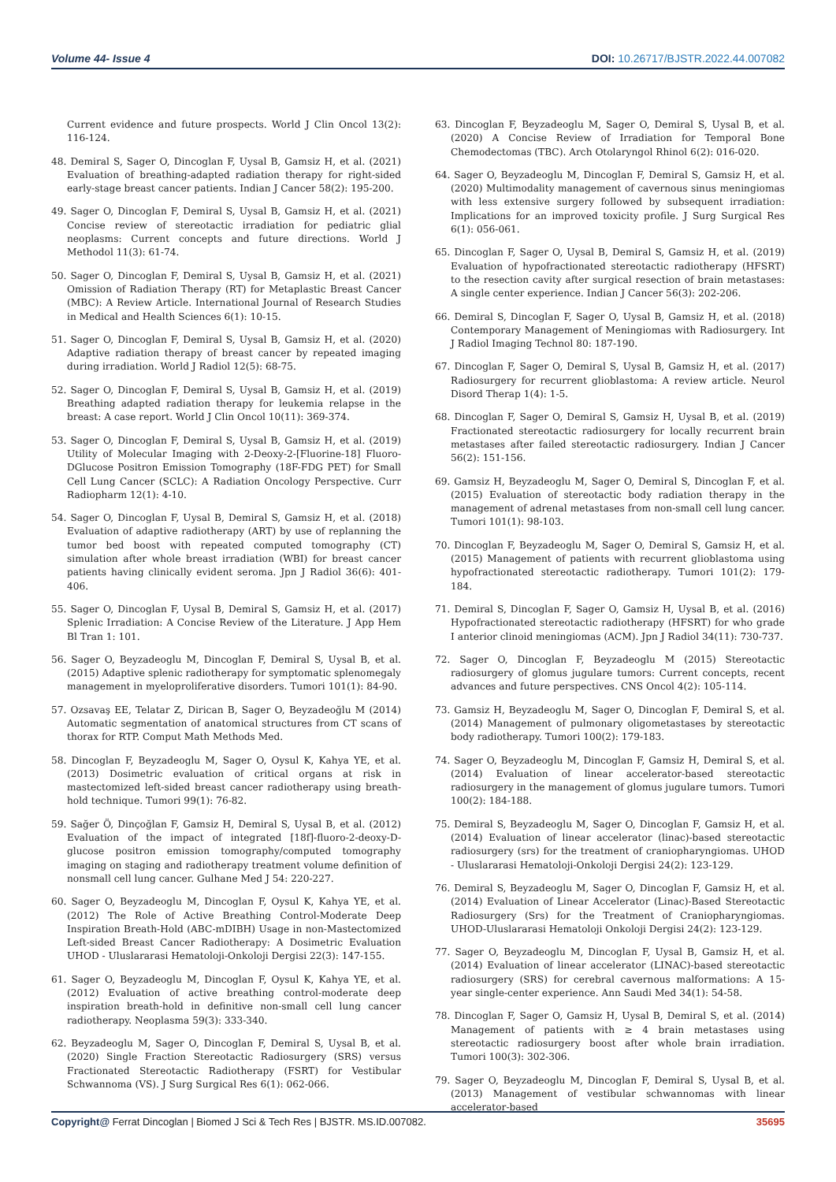Volume 44- Issue 4 DOI: 10.26717/BJSTR.2022.44.007082
Current evidence and future prospects. World J Clin Oncol 13(2): 116-124.
48. Demiral S, Sager O, Dincoglan F, Uysal B, Gamsiz H, et al. (2021) Evaluation of breathing-adapted radiation therapy for right-sided early-stage breast cancer patients. Indian J Cancer 58(2): 195-200.
49. Sager O, Dincoglan F, Demiral S, Uysal B, Gamsiz H, et al. (2021) Concise review of stereotactic irradiation for pediatric glial neoplasms: Current concepts and future directions. World J Methodol 11(3): 61-74.
50. Sager O, Dincoglan F, Demiral S, Uysal B, Gamsiz H, et al. (2021) Omission of Radiation Therapy (RT) for Metaplastic Breast Cancer (MBC): A Review Article. International Journal of Research Studies in Medical and Health Sciences 6(1): 10-15.
51. Sager O, Dincoglan F, Demiral S, Uysal B, Gamsiz H, et al. (2020) Adaptive radiation therapy of breast cancer by repeated imaging during irradiation. World J Radiol 12(5): 68-75.
52. Sager O, Dincoglan F, Demiral S, Uysal B, Gamsiz H, et al. (2019) Breathing adapted radiation therapy for leukemia relapse in the breast: A case report. World J Clin Oncol 10(11): 369-374.
53. Sager O, Dincoglan F, Demiral S, Uysal B, Gamsiz H, et al. (2019) Utility of Molecular Imaging with 2-Deoxy-2-[Fluorine-18] Fluoro-DGlucose Positron Emission Tomography (18F-FDG PET) for Small Cell Lung Cancer (SCLC): A Radiation Oncology Perspective. Curr Radiopharm 12(1): 4-10.
54. Sager O, Dincoglan F, Uysal B, Demiral S, Gamsiz H, et al. (2018) Evaluation of adaptive radiotherapy (ART) by use of replanning the tumor bed boost with repeated computed tomography (CT) simulation after whole breast irradiation (WBI) for breast cancer patients having clinically evident seroma. Jpn J Radiol 36(6): 401-406.
55. Sager O, Dincoglan F, Uysal B, Demiral S, Gamsiz H, et al. (2017) Splenic Irradiation: A Concise Review of the Literature. J App Hem Bl Tran 1: 101.
56. Sager O, Beyzadeoglu M, Dincoglan F, Demiral S, Uysal B, et al. (2015) Adaptive splenic radiotherapy for symptomatic splenomegaly management in myeloproliferative disorders. Tumori 101(1): 84-90.
57. Ozsavaş EE, Telatar Z, Dirican B, Sager O, Beyzadeoğlu M (2014) Automatic segmentation of anatomical structures from CT scans of thorax for RTP. Comput Math Methods Med.
58. Dincoglan F, Beyzadeoglu M, Sager O, Oysul K, Kahya YE, et al. (2013) Dosimetric evaluation of critical organs at risk in mastectomized left-sided breast cancer radiotherapy using breath-hold technique. Tumori 99(1): 76-82.
59. Sağer Ö, Dinçoğlan F, Gamsiz H, Demiral S, Uysal B, et al. (2012) Evaluation of the impact of integrated [18f]-fluoro-2-deoxy-D-glucose positron emission tomography/computed tomography imaging on staging and radiotherapy treatment volume definition of nonsmall cell lung cancer. Gulhane Med J 54: 220-227.
60. Sager O, Beyzadeoglu M, Dincoglan F, Oysul K, Kahya YE, et al. (2012) The Role of Active Breathing Control-Moderate Deep Inspiration Breath-Hold (ABC-mDIBH) Usage in non-Mastectomized Left-sided Breast Cancer Radiotherapy: A Dosimetric Evaluation UHOD - Uluslararasi Hematoloji-Onkoloji Dergisi 22(3): 147-155.
61. Sager O, Beyzadeoglu M, Dincoglan F, Oysul K, Kahya YE, et al. (2012) Evaluation of active breathing control-moderate deep inspiration breath-hold in definitive non-small cell lung cancer radiotherapy. Neoplasma 59(3): 333-340.
62. Beyzadeoglu M, Sager O, Dincoglan F, Demiral S, Uysal B, et al. (2020) Single Fraction Stereotactic Radiosurgery (SRS) versus Fractionated Stereotactic Radiotherapy (FSRT) for Vestibular Schwannoma (VS). J Surg Surgical Res 6(1): 062-066.
63. Dincoglan F, Beyzadeoglu M, Sager O, Demiral S, Uysal B, et al. (2020) A Concise Review of Irradiation for Temporal Bone Chemodectomas (TBC). Arch Otolaryngol Rhinol 6(2): 016-020.
64. Sager O, Beyzadeoglu M, Dincoglan F, Demiral S, Gamsiz H, et al. (2020) Multimodality management of cavernous sinus meningiomas with less extensive surgery followed by subsequent irradiation: Implications for an improved toxicity profile. J Surg Surgical Res 6(1): 056-061.
65. Dincoglan F, Sager O, Uysal B, Demiral S, Gamsiz H, et al. (2019) Evaluation of hypofractionated stereotactic radiotherapy (HFSRT) to the resection cavity after surgical resection of brain metastases: A single center experience. Indian J Cancer 56(3): 202-206.
66. Demiral S, Dincoglan F, Sager O, Uysal B, Gamsiz H, et al. (2018) Contemporary Management of Meningiomas with Radiosurgery. Int J Radiol Imaging Technol 80: 187-190.
67. Dincoglan F, Sager O, Demiral S, Uysal B, Gamsiz H, et al. (2017) Radiosurgery for recurrent glioblastoma: A review article. Neurol Disord Therap 1(4): 1-5.
68. Dincoglan F, Sager O, Demiral S, Gamsiz H, Uysal B, et al. (2019) Fractionated stereotactic radiosurgery for locally recurrent brain metastases after failed stereotactic radiosurgery. Indian J Cancer 56(2): 151-156.
69. Gamsiz H, Beyzadeoglu M, Sager O, Demiral S, Dincoglan F, et al. (2015) Evaluation of stereotactic body radiation therapy in the management of adrenal metastases from non-small cell lung cancer. Tumori 101(1): 98-103.
70. Dincoglan F, Beyzadeoglu M, Sager O, Demiral S, Gamsiz H, et al. (2015) Management of patients with recurrent glioblastoma using hypofractionated stereotactic radiotherapy. Tumori 101(2): 179-184.
71. Demiral S, Dincoglan F, Sager O, Gamsiz H, Uysal B, et al. (2016) Hypofractionated stereotactic radiotherapy (HFSRT) for who grade I anterior clinoid meningiomas (ACM). Jpn J Radiol 34(11): 730-737.
72. Sager O, Dincoglan F, Beyzadeoglu M (2015) Stereotactic radiosurgery of glomus jugulare tumors: Current concepts, recent advances and future perspectives. CNS Oncol 4(2): 105-114.
73. Gamsiz H, Beyzadeoglu M, Sager O, Dincoglan F, Demiral S, et al. (2014) Management of pulmonary oligometastases by stereotactic body radiotherapy. Tumori 100(2): 179-183.
74. Sager O, Beyzadeoglu M, Dincoglan F, Gamsiz H, Demiral S, et al. (2014) Evaluation of linear accelerator-based stereotactic radiosurgery in the management of glomus jugulare tumors. Tumori 100(2): 184-188.
75. Demiral S, Beyzadeoglu M, Sager O, Dincoglan F, Gamsiz H, et al. (2014) Evaluation of linear accelerator (linac)-based stereotactic radiosurgery (srs) for the treatment of craniopharyngiomas. UHOD - Uluslararasi Hematoloji-Onkoloji Dergisi 24(2): 123-129.
76. Demiral S, Beyzadeoglu M, Sager O, Dincoglan F, Gamsiz H, et al. (2014) Evaluation of Linear Accelerator (Linac)-Based Stereotactic Radiosurgery (Srs) for the Treatment of Craniopharyngiomas. UHOD-Uluslararasi Hematoloji Onkoloji Dergisi 24(2): 123-129.
77. Sager O, Beyzadeoglu M, Dincoglan F, Uysal B, Gamsiz H, et al. (2014) Evaluation of linear accelerator (LINAC)-based stereotactic radiosurgery (SRS) for cerebral cavernous malformations: A 15-year single-center experience. Ann Saudi Med 34(1): 54-58.
78. Dincoglan F, Sager O, Gamsiz H, Uysal B, Demiral S, et al. (2014) Management of patients with ≥ 4 brain metastases using stereotactic radiosurgery boost after whole brain irradiation. Tumori 100(3): 302-306.
79. Sager O, Beyzadeoglu M, Dincoglan F, Demiral S, Uysal B, et al. (2013) Management of vestibular schwannomas with linear accelerator-based
Copyright@ Ferrat Dincoglan | Biomed J Sci & Tech Res | BJSTR. MS.ID.007082. 35695